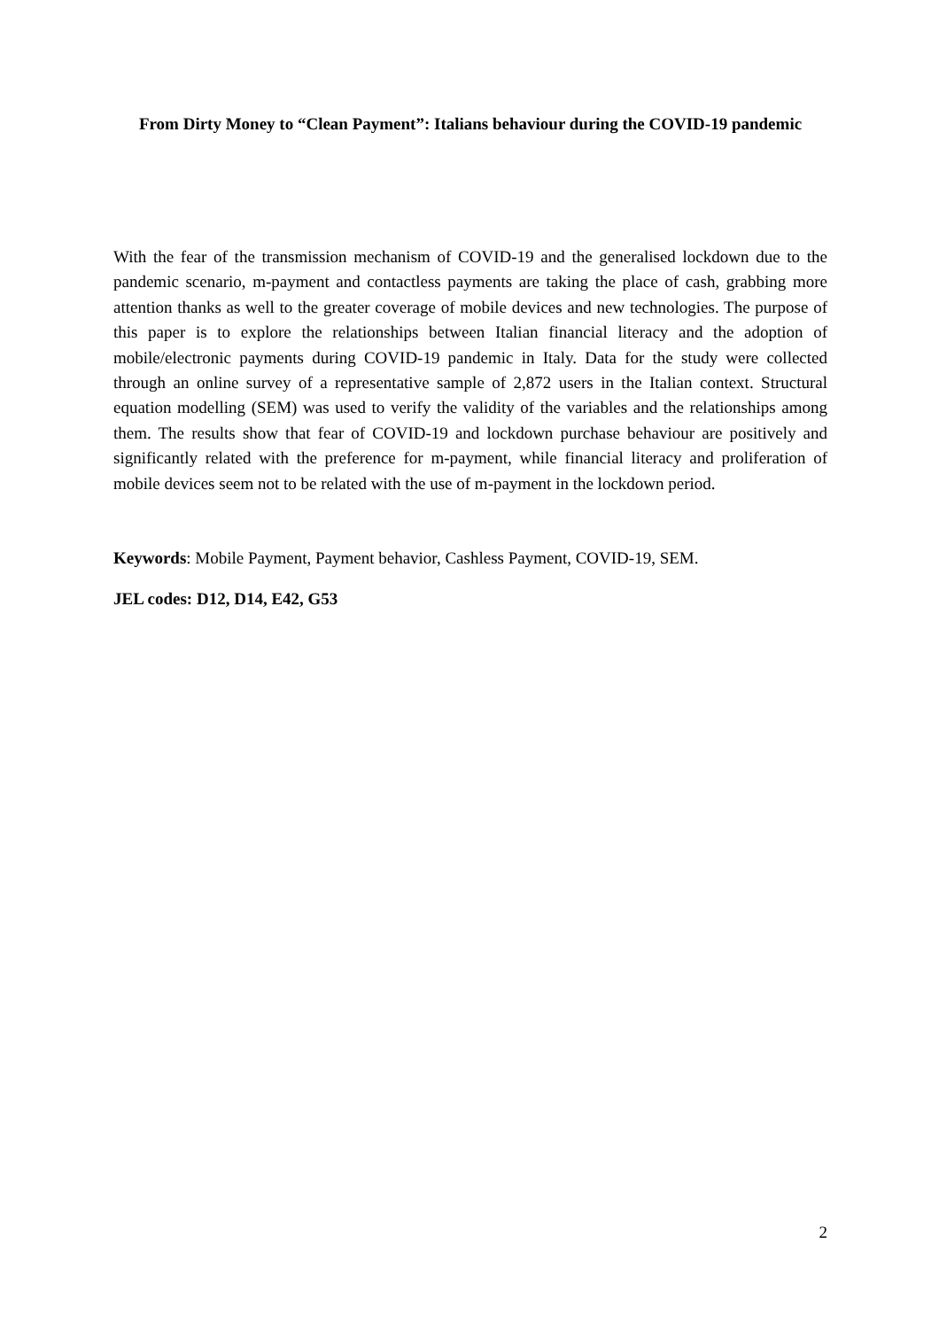From Dirty Money to “Clean Payment”: Italians behaviour during the COVID-19 pandemic
With the fear of the transmission mechanism of COVID-19 and the generalised lockdown due to the pandemic scenario, m-payment and contactless payments are taking the place of cash, grabbing more attention thanks as well to the greater coverage of mobile devices and new technologies. The purpose of this paper is to explore the relationships between Italian financial literacy and the adoption of mobile/electronic payments during COVID-19 pandemic in Italy. Data for the study were collected through an online survey of a representative sample of 2,872 users in the Italian context. Structural equation modelling (SEM) was used to verify the validity of the variables and the relationships among them. The results show that fear of COVID-19 and lockdown purchase behaviour are positively and significantly related with the preference for m-payment, while financial literacy and proliferation of mobile devices seem not to be related with the use of m-payment in the lockdown period.
Keywords: Mobile Payment, Payment behavior, Cashless Payment, COVID-19, SEM.
JEL codes: D12, D14, E42, G53
2